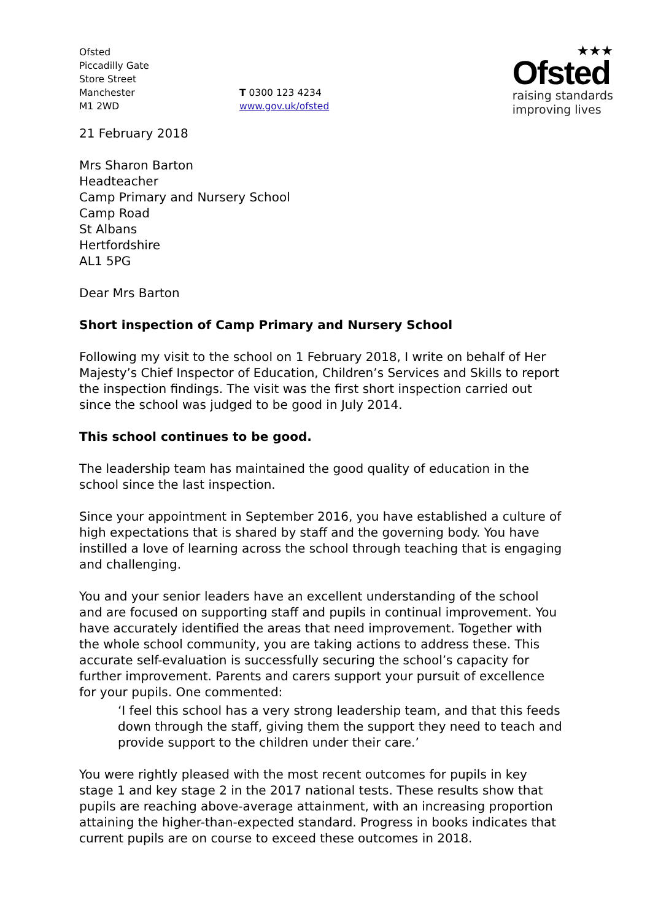Ofsted
Piccadilly Gate
Store Street
Manchester
M1 2WD
T 0300 123 4234
www.gov.uk/ofsted
★★★
Ofsted
raising standards
improving lives
21 February 2018
Mrs Sharon Barton
Headteacher
Camp Primary and Nursery School
Camp Road
St Albans
Hertfordshire
AL1 5PG
Dear Mrs Barton
Short inspection of Camp Primary and Nursery School
Following my visit to the school on 1 February 2018, I write on behalf of Her Majesty’s Chief Inspector of Education, Children’s Services and Skills to report the inspection findings. The visit was the first short inspection carried out since the school was judged to be good in July 2014.
This school continues to be good.
The leadership team has maintained the good quality of education in the school since the last inspection.
Since your appointment in September 2016, you have established a culture of high expectations that is shared by staff and the governing body. You have instilled a love of learning across the school through teaching that is engaging and challenging.
You and your senior leaders have an excellent understanding of the school and are focused on supporting staff and pupils in continual improvement. You have accurately identified the areas that need improvement. Together with the whole school community, you are taking actions to address these. This accurate self-evaluation is successfully securing the school’s capacity for further improvement. Parents and carers support your pursuit of excellence for your pupils. One commented:
‘I feel this school has a very strong leadership team, and that this feeds down through the staff, giving them the support they need to teach and provide support to the children under their care.’
You were rightly pleased with the most recent outcomes for pupils in key stage 1 and key stage 2 in the 2017 national tests. These results show that pupils are reaching above-average attainment, with an increasing proportion attaining the higher-than-expected standard. Progress in books indicates that current pupils are on course to exceed these outcomes in 2018.